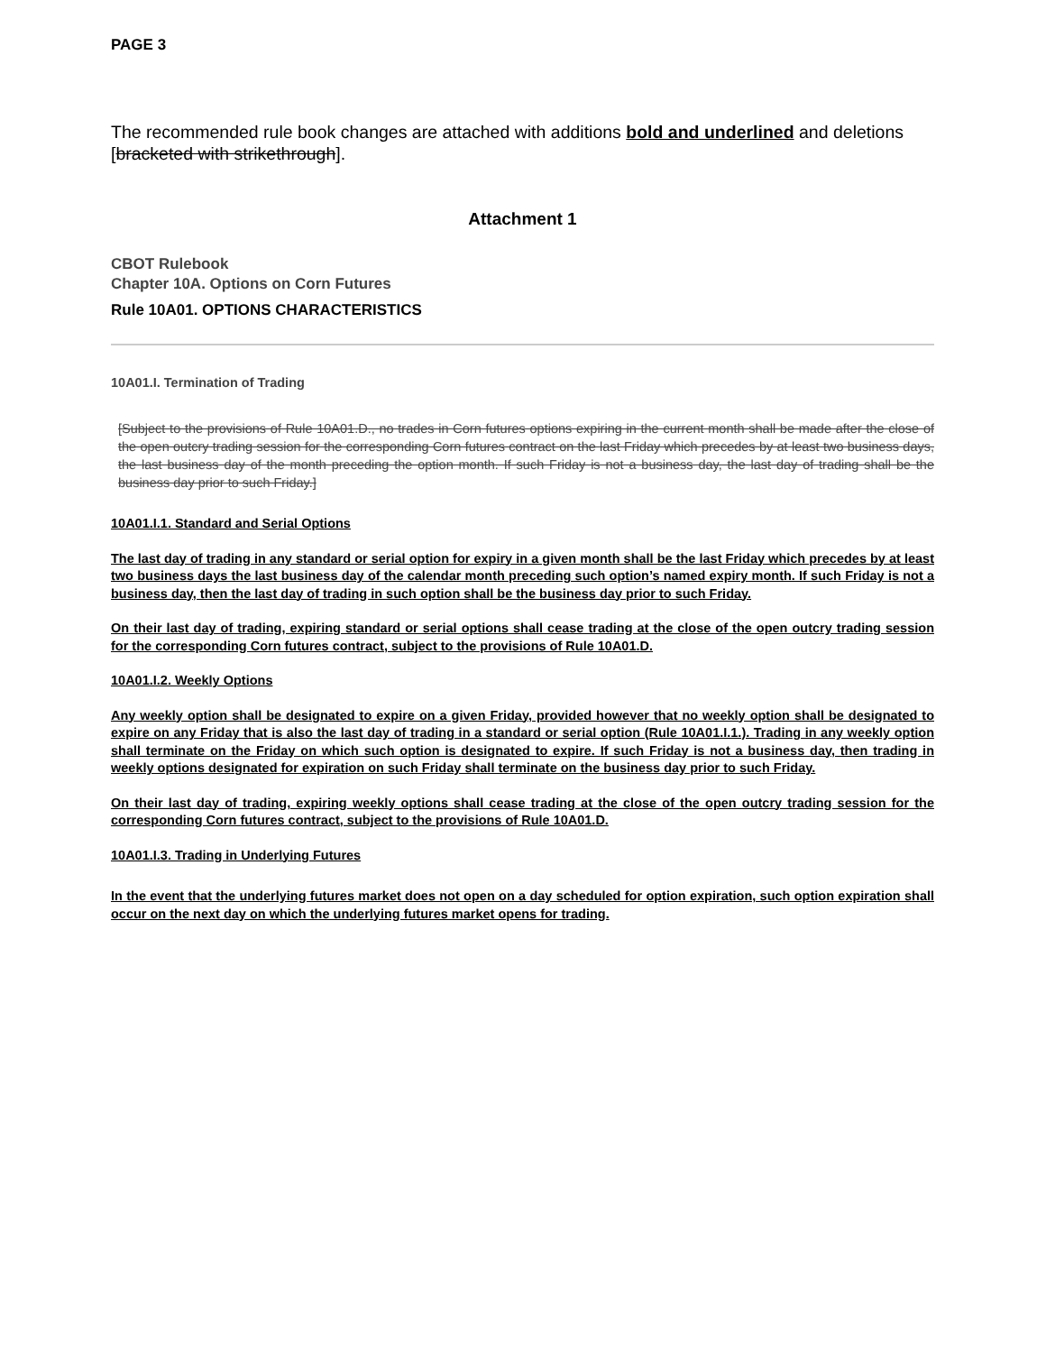PAGE 3
The recommended rule book changes are attached with additions bold and underlined and deletions [bracketed with strikethrough].
Attachment 1
CBOT Rulebook
Chapter 10A. Options on Corn Futures
Rule 10A01. OPTIONS CHARACTERISTICS
10A01.I. Termination of Trading
[Subject to the provisions of Rule 10A01.D., no trades in Corn futures options expiring in the current month shall be made after the close of the open outcry trading session for the corresponding Corn futures contract on the last Friday which precedes by at least two business days, the last business day of the month preceding the option month. If such Friday is not a business day, the last day of trading shall be the business day prior to such Friday.]
10A01.I.1. Standard and Serial Options
The last day of trading in any standard or serial option for expiry in a given month shall be the last Friday which precedes by at least two business days the last business day of the calendar month preceding such option’s named expiry month. If such Friday is not a business day, then the last day of trading in such option shall be the business day prior to such Friday.
On their last day of trading, expiring standard or serial options shall cease trading at the close of the open outcry trading session for the corresponding Corn futures contract, subject to the provisions of Rule 10A01.D.
10A01.I.2. Weekly Options
Any weekly option shall be designated to expire on a given Friday, provided however that no weekly option shall be designated to expire on any Friday that is also the last day of trading in a standard or serial option (Rule 10A01.I.1.). Trading in any weekly option shall terminate on the Friday on which such option is designated to expire. If such Friday is not a business day, then trading in weekly options designated for expiration on such Friday shall terminate on the business day prior to such Friday.
On their last day of trading, expiring weekly options shall cease trading at the close of the open outcry trading session for the corresponding Corn futures contract, subject to the provisions of Rule 10A01.D.
10A01.I.3. Trading in Underlying Futures
In the event that the underlying futures market does not open on a day scheduled for option expiration, such option expiration shall occur on the next day on which the underlying futures market opens for trading.